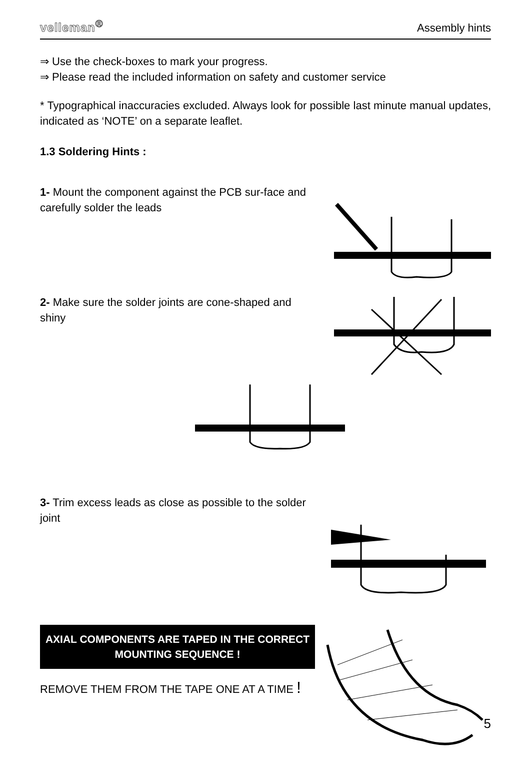velleman<sup>®</sup> Assembly hints
⇒ Use the check-boxes to mark your progress.
⇒ Please read the included information on safety and customer service
* Typographical inaccuracies excluded. Always look for possible last minute manual updates, indicated as ‘NOTE’ on a separate leaflet.
1.3 Soldering Hints :
1- Mount the component against the PCB sur-face and carefully solder the leads
2- Make sure the solder joints are cone-shaped and shiny
3- Trim excess leads as close as possible to the solder joint
AXIAL COMPONENTS ARE TAPED IN THE CORRECT MOUNTING SEQUENCE !
REMOVE THEM FROM THE TAPE ONE AT A TIME !
5